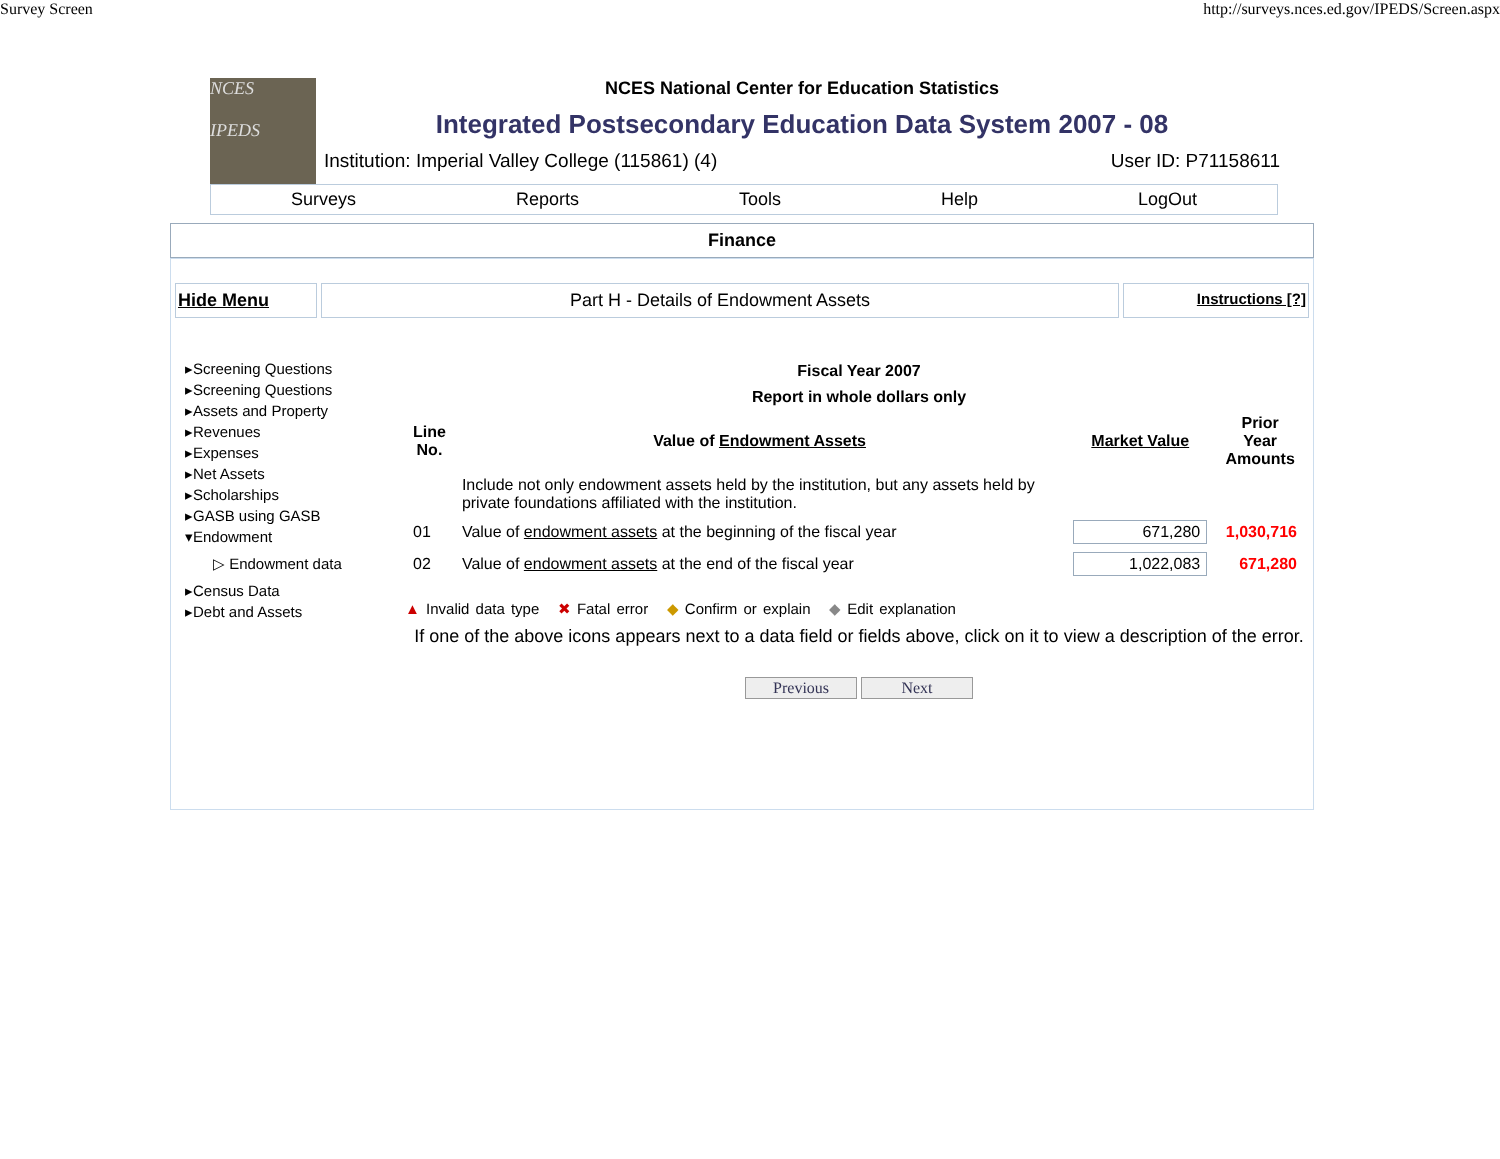Survey Screen http://surveys.nces.ed.gov/IPEDS/Screen.aspx
NCES
IPEDS
NCES National Center for Education Statistics
Integrated Postsecondary Education Data System 2007 - 08
Institution: Imperial Valley College (115861) (4) User ID: P71158611
Surveys Reports Tools Help LogOut
Finance
Hide Menu Part H - Details of Endowment Assets
Instructions [?]
▸Screening Questions
▸Screening Questions
▸Assets and Property
▸Revenues
▸Expenses
▸Net Assets
▸Scholarships
▸GASB using GASB
▾Endowment
▷ Endowment data
▸Census Data
▸Debt and Assets
Fiscal Year 2007
Report in whole dollars only
| Line No. | Value of Endowment Assets | Market Value | Prior Year Amounts |
| --- | --- | --- | --- |
| | Include not only endowment assets held by the institution, but any assets held by private foundations affiliated with the institution. | | |
| 01 | Value of endowment assets at the beginning of the fiscal year | 671,280 | 1,030,716 |
| 02 | Value of endowment assets at the end of the fiscal year | 1,022,083 | 671,280 |
▲ Invalid data type ✖ Fatal error ◆ Confirm or explain ◆ Edit explanation
If one of the above icons appears next to a data field or fields above, click on it to view a description of the error.
Previous Next